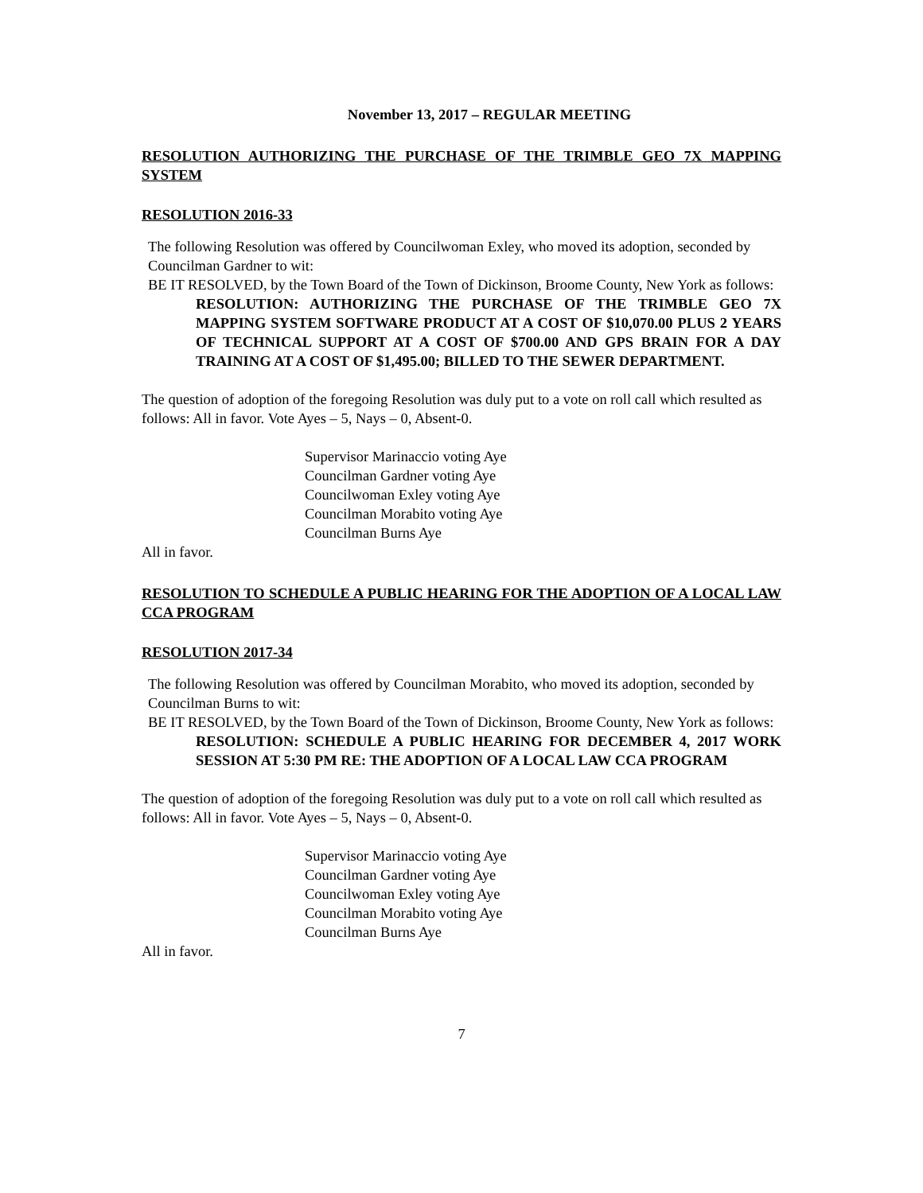November 13, 2017 – REGULAR MEETING
RESOLUTION AUTHORIZING THE PURCHASE OF THE TRIMBLE GEO 7X MAPPING SYSTEM
RESOLUTION 2016-33
The following Resolution was offered by Councilwoman Exley, who moved its adoption, seconded by Councilman Gardner to wit:
BE IT RESOLVED, by the Town Board of the Town of Dickinson, Broome County, New York as follows:
RESOLUTION: AUTHORIZING THE PURCHASE OF THE TRIMBLE GEO 7X MAPPING SYSTEM SOFTWARE PRODUCT AT A COST OF $10,070.00 PLUS 2 YEARS OF TECHNICAL SUPPORT AT A COST OF $700.00 AND GPS BRAIN FOR A DAY TRAINING AT A COST OF $1,495.00; BILLED TO THE SEWER DEPARTMENT.
The question of adoption of the foregoing Resolution was duly put to a vote on roll call which resulted as follows: All in favor. Vote Ayes – 5, Nays – 0, Absent-0.
Supervisor Marinaccio voting Aye
Councilman Gardner voting Aye
Councilwoman Exley voting Aye
Councilman Morabito voting Aye
Councilman Burns Aye
All in favor.
RESOLUTION TO SCHEDULE A PUBLIC HEARING FOR THE ADOPTION OF A LOCAL LAW CCA PROGRAM
RESOLUTION 2017-34
The following Resolution was offered by Councilman Morabito, who moved its adoption, seconded by Councilman Burns to wit:
BE IT RESOLVED, by the Town Board of the Town of Dickinson, Broome County, New York as follows:
RESOLUTION: SCHEDULE A PUBLIC HEARING FOR DECEMBER 4, 2017 WORK SESSION AT 5:30 PM RE: THE ADOPTION OF A LOCAL LAW CCA PROGRAM
The question of adoption of the foregoing Resolution was duly put to a vote on roll call which resulted as follows: All in favor. Vote Ayes – 5, Nays – 0, Absent-0.
Supervisor Marinaccio voting Aye
Councilman Gardner voting Aye
Councilwoman Exley voting Aye
Councilman Morabito voting Aye
Councilman Burns Aye
All in favor.
7